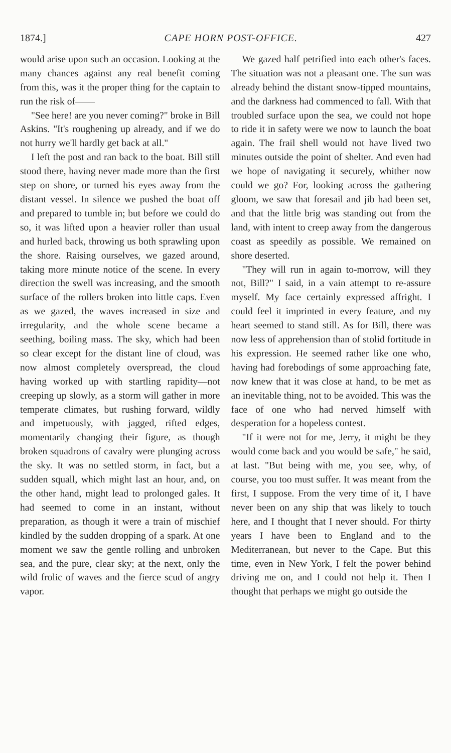1874.] CAPE HORN POST-OFFICE. 427
would arise upon such an occasion. Looking at the many chances against any real benefit coming from this, was it the proper thing for the captain to run the risk of——
"See here! are you never coming?" broke in Bill Askins. "It's roughening up already, and if we do not hurry we'll hardly get back at all."
I left the post and ran back to the boat. Bill still stood there, having never made more than the first step on shore, or turned his eyes away from the distant vessel. In silence we pushed the boat off and prepared to tumble in; but before we could do so, it was lifted upon a heavier roller than usual and hurled back, throwing us both sprawling upon the shore. Raising ourselves, we gazed around, taking more minute notice of the scene. In every direction the swell was increasing, and the smooth surface of the rollers broken into little caps. Even as we gazed, the waves increased in size and irregularity, and the whole scene became a seething, boiling mass. The sky, which had been so clear except for the distant line of cloud, was now almost completely overspread, the cloud having worked up with startling rapidity—not creeping up slowly, as a storm will gather in more temperate climates, but rushing forward, wildly and impetuously, with jagged, rifted edges, momentarily changing their figure, as though broken squadrons of cavalry were plunging across the sky. It was no settled storm, in fact, but a sudden squall, which might last an hour, and, on the other hand, might lead to prolonged gales. It had seemed to come in an instant, without preparation, as though it were a train of mischief kindled by the sudden dropping of a spark. At one moment we saw the gentle rolling and unbroken sea, and the pure, clear sky; at the next, only the wild frolic of waves and the fierce scud of angry vapor.
We gazed half petrified into each other's faces. The situation was not a pleasant one. The sun was already behind the distant snow-tipped mountains, and the darkness had commenced to fall. With that troubled surface upon the sea, we could not hope to ride it in safety were we now to launch the boat again. The frail shell would not have lived two minutes outside the point of shelter. And even had we hope of navigating it securely, whither now could we go? For, looking across the gathering gloom, we saw that foresail and jib had been set, and that the little brig was standing out from the land, with intent to creep away from the dangerous coast as speedily as possible. We remained on shore deserted.
"They will run in again to-morrow, will they not, Bill?" I said, in a vain attempt to re-assure myself. My face certainly expressed affright. I could feel it imprinted in every feature, and my heart seemed to stand still. As for Bill, there was now less of apprehension than of stolid fortitude in his expression. He seemed rather like one who, having had forebodings of some approaching fate, now knew that it was close at hand, to be met as an inevitable thing, not to be avoided. This was the face of one who had nerved himself with desperation for a hopeless contest.
"If it were not for me, Jerry, it might be they would come back and you would be safe," he said, at last. "But being with me, you see, why, of course, you too must suffer. It was meant from the first, I suppose. From the very time of it, I have never been on any ship that was likely to touch here, and I thought that I never should. For thirty years I have been to England and to the Mediterranean, but never to the Cape. But this time, even in New York, I felt the power behind driving me on, and I could not help it. Then I thought that perhaps we might go outside the